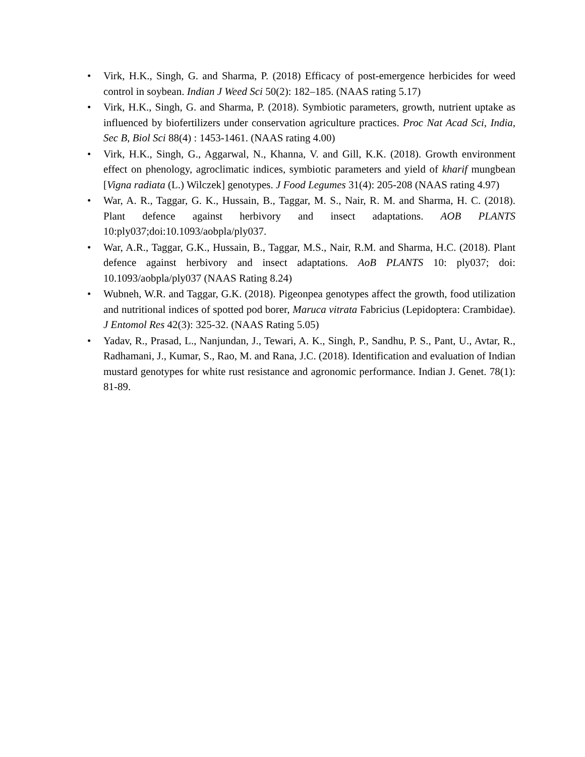• Virk, H.K., Singh, G. and Sharma, P. (2018) Efficacy of post-emergence herbicides for weed control in soybean. Indian J Weed Sci 50(2): 182–185. (NAAS rating 5.17)
• Virk, H.K., Singh, G. and Sharma, P. (2018). Symbiotic parameters, growth, nutrient uptake as influenced by biofertilizers under conservation agriculture practices. Proc Nat Acad Sci, India, Sec B, Biol Sci 88(4) : 1453-1461. (NAAS rating 4.00)
• Virk, H.K., Singh, G., Aggarwal, N., Khanna, V. and Gill, K.K. (2018). Growth environment effect on phenology, agroclimatic indices, symbiotic parameters and yield of kharif mungbean [Vigna radiata (L.) Wilczek] genotypes. J Food Legumes 31(4): 205-208 (NAAS rating 4.97)
• War, A. R., Taggar, G. K., Hussain, B., Taggar, M. S., Nair, R. M. and Sharma, H. C. (2018). Plant defence against herbivory and insect adaptations. AOB PLANTS 10:ply037;doi:10.1093/aobpla/ply037.
• War, A.R., Taggar, G.K., Hussain, B., Taggar, M.S., Nair, R.M. and Sharma, H.C. (2018). Plant defence against herbivory and insect adaptations. AoB PLANTS 10: ply037; doi: 10.1093/aobpla/ply037 (NAAS Rating 8.24)
• Wubneh, W.R. and Taggar, G.K. (2018). Pigeonpea genotypes affect the growth, food utilization and nutritional indices of spotted pod borer, Maruca vitrata Fabricius (Lepidoptera: Crambidae). J Entomol Res 42(3): 325-32. (NAAS Rating 5.05)
• Yadav, R., Prasad, L., Nanjundan, J., Tewari, A. K., Singh, P., Sandhu, P. S., Pant, U., Avtar, R., Radhamani, J., Kumar, S., Rao, M. and Rana, J.C. (2018). Identification and evaluation of Indian mustard genotypes for white rust resistance and agronomic performance. Indian J. Genet. 78(1): 81-89.